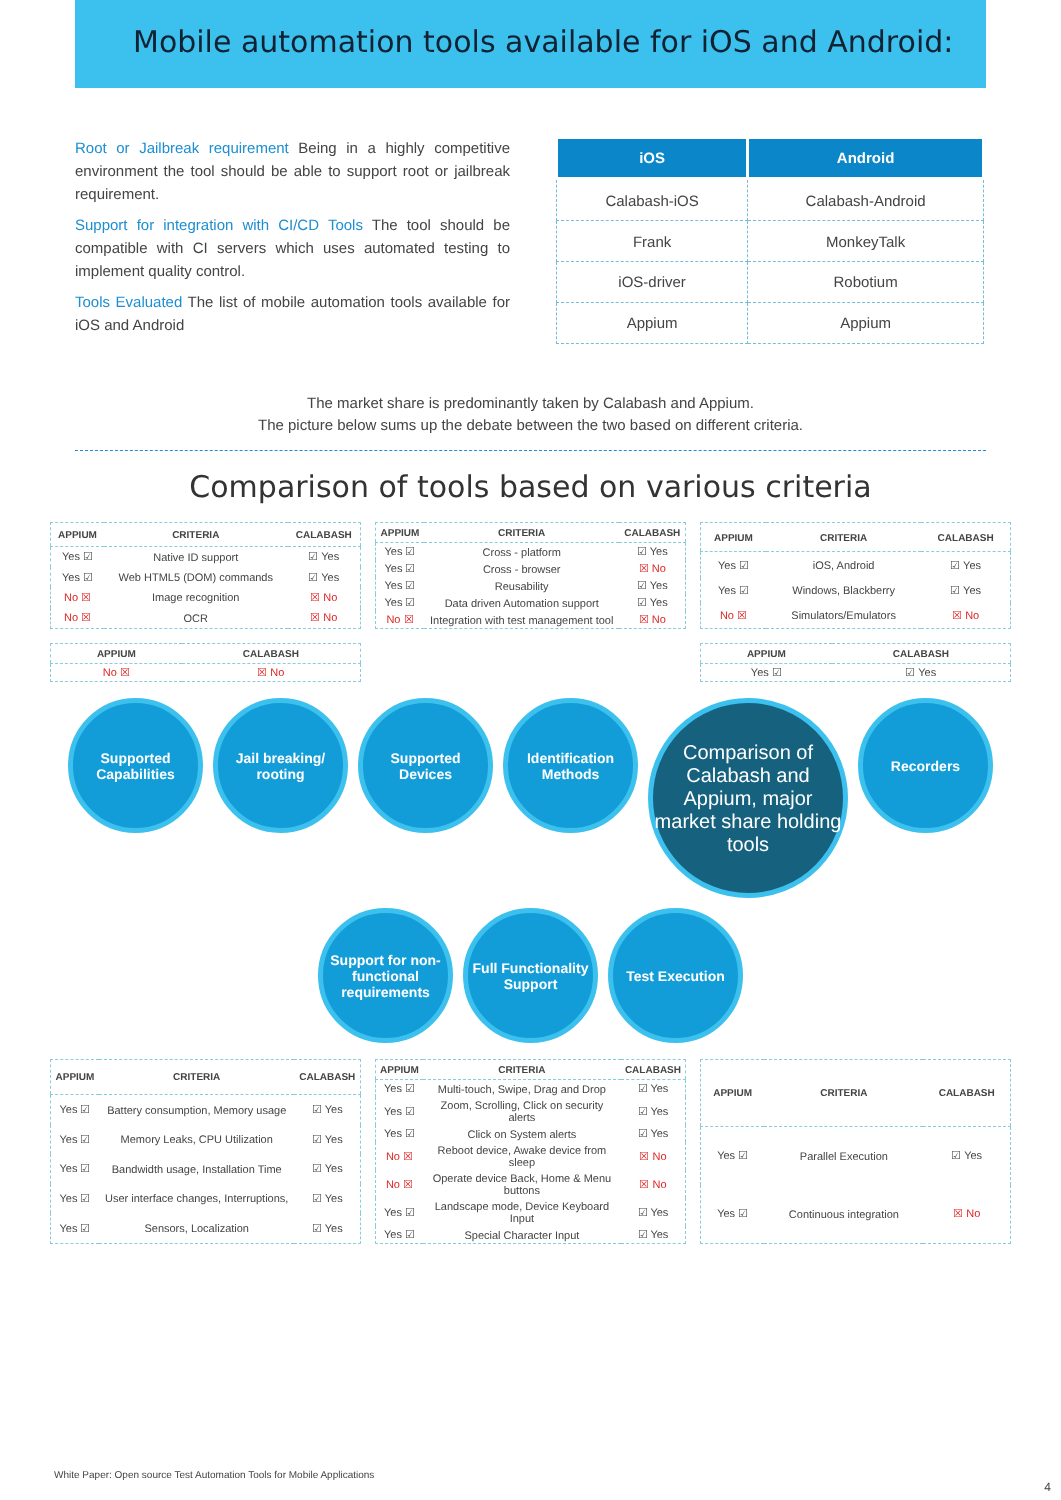Mobile automation tools available for iOS and Android:
Root or Jailbreak requirement Being in a highly competitive environment the tool should be able to support root or jailbreak requirement.
Support for integration with CI/CD Tools The tool should be compatible with CI servers which uses automated testing to implement quality control.
Tools Evaluated The list of mobile automation tools available for iOS and Android
| iOS | Android |
| --- | --- |
| Calabash-iOS | Calabash-Android |
| Frank | MonkeyTalk |
| iOS-driver | Robotium |
| Appium | Appium |
The market share is predominantly taken by Calabash and Appium.
The picture below sums up the debate between the two based on different criteria.
Comparison of tools based on various criteria
| APPIUM | CRITERIA | CALABASH |
| --- | --- | --- |
| Yes ☑ | Native ID support | ☑ Yes |
| Yes ☑ | Web HTML5 (DOM) commands | ☑ Yes |
| No ☒ | Image recognition | ☒ No |
| No ☒ | OCR | ☒ No |
| APPIUM | CRITERIA | CALABASH |
| --- | --- | --- |
| Yes ☑ | Cross - platform | ☑ Yes |
| Yes ☑ | Cross - browser | ☒ No |
| Yes ☑ | Reusability | ☑ Yes |
| Yes ☑ | Data driven Automation support | ☑ Yes |
| No ☒ | Integration with test management tool | ☒ No |
| APPIUM | CRITERIA | CALABASH |
| --- | --- | --- |
| Yes ☑ | iOS, Android | ☑ Yes |
| Yes ☑ | Windows, Blackberry | ☑ Yes |
| No ☒ | Simulators/Emulators | ☒ No |
| APPIUM | CALABASH |
| --- | --- |
| No ☒ | ☒ No |
| APPIUM | CALABASH |
| --- | --- |
| Yes ☑ | ☑ Yes |
Supported Capabilities
Jail breaking/ rooting
Supported Devices
Identification Methods
Comparison of Calabash and Appium, major market share holding tools
Recorders
Support for non-functional requirements
Full Functionality Support
Test Execution
| APPIUM | CRITERIA | CALABASH |
| --- | --- | --- |
| Yes ☑ | Battery consumption, Memory usage | ☑ Yes |
| Yes ☑ | Memory Leaks, CPU Utilization | ☑ Yes |
| Yes ☑ | Bandwidth usage, Installation Time | ☑ Yes |
| Yes ☑ | User interface changes, Interruptions, | ☑ Yes |
| Yes ☑ | Sensors, Localization | ☑ Yes |
| APPIUM | CRITERIA | CALABASH |
| --- | --- | --- |
| Yes ☑ | Multi-touch, Swipe, Drag and Drop | ☑ Yes |
| Yes ☑ | Zoom, Scrolling, Click on security alerts | ☑ Yes |
| Yes ☑ | Click on System alerts | ☑ Yes |
| No ☒ | Reboot device, Awake device from sleep | ☒ No |
| No ☒ | Operate device Back, Home & Menu buttons | ☒ No |
| Yes ☑ | Landscape mode, Device Keyboard Input | ☑ Yes |
| Yes ☑ | Special Character Input | ☑ Yes |
| APPIUM | CRITERIA | CALABASH |
| --- | --- | --- |
| Yes ☑ | Parallel Execution | ☑ Yes |
| Yes ☑ | Continuous integration | ☒ No |
White Paper: Open source Test Automation Tools for Mobile Applications
4